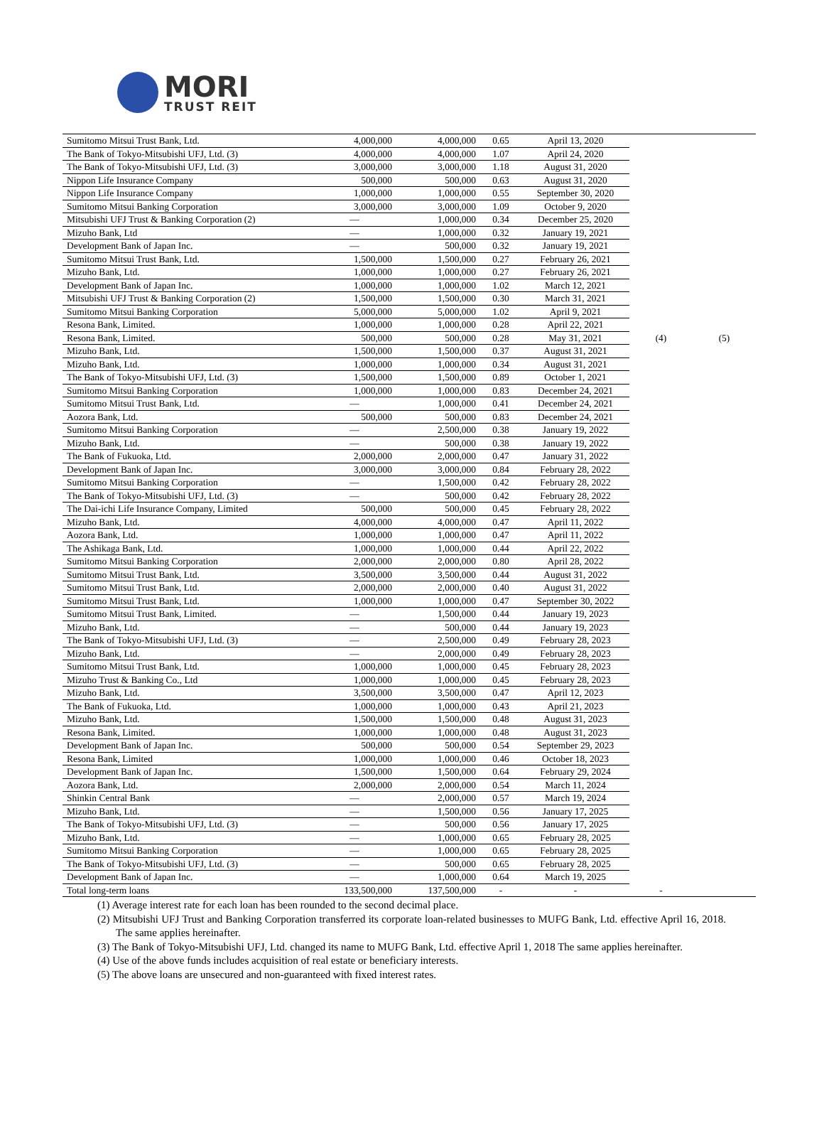MORI
TRUST REIT
| Sumitomo Mitsui Trust Bank, Ltd. | 4,000,000 | 4,000,000 | 0.65 | April 13, 2020 | | |
| The Bank of Tokyo-Mitsubishi UFJ, Ltd. (3) | 4,000,000 | 4,000,000 | 1.07 | April 24, 2020 | | |
| The Bank of Tokyo-Mitsubishi UFJ, Ltd. (3) | 3,000,000 | 3,000,000 | 1.18 | August 31, 2020 | | |
| Nippon Life Insurance Company | 500,000 | 500,000 | 0.63 | August 31, 2020 | | |
| Nippon Life Insurance Company | 1,000,000 | 1,000,000 | 0.55 | September 30, 2020 | | |
| Sumitomo Mitsui Banking Corporation | 3,000,000 | 3,000,000 | 1.09 | October 9, 2020 | | |
| Mitsubishi UFJ Trust & Banking Corporation (2) | — | 1,000,000 | 0.34 | December 25, 2020 | | |
| Mizuho Bank, Ltd | — | 1,000,000 | 0.32 | January 19, 2021 | | |
| Development Bank of Japan Inc. | — | 500,000 | 0.32 | January 19, 2021 | | |
| Sumitomo Mitsui Trust Bank, Ltd. | 1,500,000 | 1,500,000 | 0.27 | February 26, 2021 | | |
| Mizuho Bank, Ltd. | 1,000,000 | 1,000,000 | 0.27 | February 26, 2021 | | |
| Development Bank of Japan Inc. | 1,000,000 | 1,000,000 | 1.02 | March 12, 2021 | | |
| Mitsubishi UFJ Trust & Banking Corporation (2) | 1,500,000 | 1,500,000 | 0.30 | March 31, 2021 | | |
| Sumitomo Mitsui Banking Corporation | 5,000,000 | 5,000,000 | 1.02 | April 9, 2021 | | |
| Resona Bank, Limited. | 1,000,000 | 1,000,000 | 0.28 | April 22, 2021 | | |
| Resona Bank, Limited. | 500,000 | 500,000 | 0.28 | May 31, 2021 | (4) | (5) |
| Mizuho Bank, Ltd. | 1,500,000 | 1,500,000 | 0.37 | August 31, 2021 | | |
| Mizuho Bank, Ltd. | 1,000,000 | 1,000,000 | 0.34 | August 31, 2021 | | |
| The Bank of Tokyo-Mitsubishi UFJ, Ltd. (3) | 1,500,000 | 1,500,000 | 0.89 | October 1, 2021 | | |
| Sumitomo Mitsui Banking Corporation | 1,000,000 | 1,000,000 | 0.83 | December 24, 2021 | | |
| Sumitomo Mitsui Trust Bank, Ltd. | — | 1,000,000 | 0.41 | December 24, 2021 | | |
| Aozora Bank, Ltd. | 500,000 | 500,000 | 0.83 | December 24, 2021 | | |
| Sumitomo Mitsui Banking Corporation | — | 2,500,000 | 0.38 | January 19, 2022 | | |
| Mizuho Bank, Ltd. | — | 500,000 | 0.38 | January 19, 2022 | | |
| The Bank of Fukuoka, Ltd. | 2,000,000 | 2,000,000 | 0.47 | January 31, 2022 | | |
| Development Bank of Japan Inc. | 3,000,000 | 3,000,000 | 0.84 | February 28, 2022 | | |
| Sumitomo Mitsui Banking Corporation | — | 1,500,000 | 0.42 | February 28, 2022 | | |
| The Bank of Tokyo-Mitsubishi UFJ, Ltd. (3) | — | 500,000 | 0.42 | February 28, 2022 | | |
| The Dai-ichi Life Insurance Company, Limited | 500,000 | 500,000 | 0.45 | February 28, 2022 | | |
| Mizuho Bank, Ltd. | 4,000,000 | 4,000,000 | 0.47 | April 11, 2022 | | |
| Aozora Bank, Ltd. | 1,000,000 | 1,000,000 | 0.47 | April 11, 2022 | | |
| The Ashikaga Bank, Ltd. | 1,000,000 | 1,000,000 | 0.44 | April 22, 2022 | | |
| Sumitomo Mitsui Banking Corporation | 2,000,000 | 2,000,000 | 0.80 | April 28, 2022 | | |
| Sumitomo Mitsui Trust Bank, Ltd. | 3,500,000 | 3,500,000 | 0.44 | August 31, 2022 | | |
| Sumitomo Mitsui Trust Bank, Ltd. | 2,000,000 | 2,000,000 | 0.40 | August 31, 2022 | | |
| Sumitomo Mitsui Trust Bank, Ltd. | 1,000,000 | 1,000,000 | 0.47 | September 30, 2022 | | |
| Sumitomo Mitsui Trust Bank, Limited. | — | 1,500,000 | 0.44 | January 19, 2023 | | |
| Mizuho Bank, Ltd. | — | 500,000 | 0.44 | January 19, 2023 | | |
| The Bank of Tokyo-Mitsubishi UFJ, Ltd. (3) | — | 2,500,000 | 0.49 | February 28, 2023 | | |
| Mizuho Bank, Ltd. | — | 2,000,000 | 0.49 | February 28, 2023 | | |
| Sumitomo Mitsui Trust Bank, Ltd. | 1,000,000 | 1,000,000 | 0.45 | February 28, 2023 | | |
| Mizuho Trust & Banking Co., Ltd | 1,000,000 | 1,000,000 | 0.45 | February 28, 2023 | | |
| Mizuho Bank, Ltd. | 3,500,000 | 3,500,000 | 0.47 | April 12, 2023 | | |
| The Bank of Fukuoka, Ltd. | 1,000,000 | 1,000,000 | 0.43 | April 21, 2023 | | |
| Mizuho Bank, Ltd. | 1,500,000 | 1,500,000 | 0.48 | August 31, 2023 | | |
| Resona Bank, Limited. | 1,000,000 | 1,000,000 | 0.48 | August 31, 2023 | | |
| Development Bank of Japan Inc. | 500,000 | 500,000 | 0.54 | September 29, 2023 | | |
| Resona Bank, Limited | 1,000,000 | 1,000,000 | 0.46 | October 18, 2023 | | |
| Development Bank of Japan Inc. | 1,500,000 | 1,500,000 | 0.64 | February 29, 2024 | | |
| Aozora Bank, Ltd. | 2,000,000 | 2,000,000 | 0.54 | March 11, 2024 | | |
| Shinkin Central Bank | — | 2,000,000 | 0.57 | March 19, 2024 | | |
| Mizuho Bank, Ltd. | — | 1,500,000 | 0.56 | January 17, 2025 | | |
| The Bank of Tokyo-Mitsubishi UFJ, Ltd. (3) | — | 500,000 | 0.56 | January 17, 2025 | | |
| Mizuho Bank, Ltd. | — | 1,000,000 | 0.65 | February 28, 2025 | | |
| Sumitomo Mitsui Banking Corporation | — | 1,000,000 | 0.65 | February 28, 2025 | | |
| The Bank of Tokyo-Mitsubishi UFJ, Ltd. (3) | — | 500,000 | 0.65 | February 28, 2025 | | |
| Development Bank of Japan Inc. | — | 1,000,000 | 0.64 | March 19, 2025 | | |
| Total long-term loans | 133,500,000 | 137,500,000 | - | - | - | |
(1) Average interest rate for each loan has been rounded to the second decimal place.
(2) Mitsubishi UFJ Trust and Banking Corporation transferred its corporate loan-related businesses to MUFG Bank, Ltd. effective April 16, 2018. The same applies hereinafter.
(3) The Bank of Tokyo-Mitsubishi UFJ, Ltd. changed its name to MUFG Bank, Ltd. effective April 1, 2018 The same applies hereinafter.
(4) Use of the above funds includes acquisition of real estate or beneficiary interests.
(5) The above loans are unsecured and non-guaranteed with fixed interest rates.